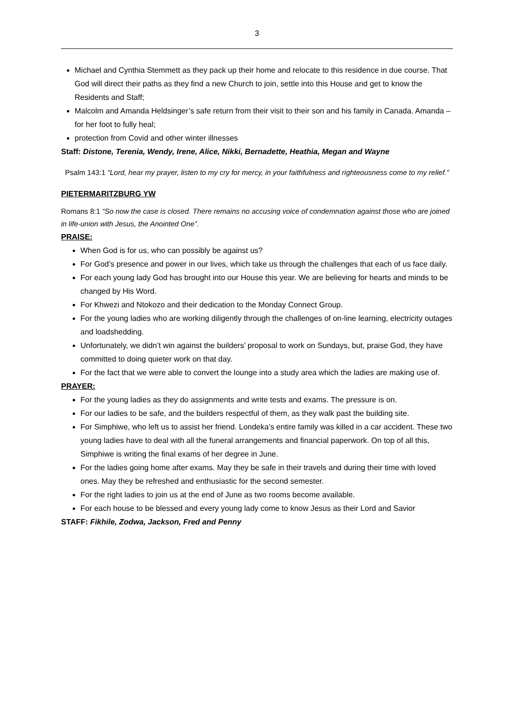3
Michael and Cynthia Stemmett as they pack up their home and relocate to this residence in due course. That God will direct their paths as they find a new Church to join, settle into this House and get to know the Residents and Staff;
Malcolm and Amanda Heldsinger’s safe return from their visit to their son and his family in Canada. Amanda – for her foot to fully heal;
protection from Covid and other winter illnesses
Staff: Distone, Terenia, Wendy, Irene, Alice, Nikki, Bernadette, Heathia, Megan and Wayne
Psalm 143:1 “Lord, hear my prayer, listen to my cry for mercy, in your faithfulness and righteousness come to my relief.”
PIETERMARITZBURG YW
Romans 8:1 “So now the case is closed. There remains no accusing voice of condemnation against those who are joined in life-union with Jesus, the Anointed One”.
PRAISE:
When God is for us, who can possibly be against us?
For God’s presence and power in our lives, which take us through the challenges that each of us face daily.
For each young lady God has brought into our House this year. We are believing for hearts and minds to be changed by His Word.
For Khwezi and Ntokozo and their dedication to the Monday Connect Group.
For the young ladies who are working diligently through the challenges of on-line learning, electricity outages and loadshedding.
Unfortunately, we didn’t win against the builders’ proposal to work on Sundays, but, praise God, they have committed to doing quieter work on that day.
For the fact that we were able to convert the lounge into a study area which the ladies are making use of.
PRAYER:
For the young ladies as they do assignments and write tests and exams. The pressure is on.
For our ladies to be safe, and the builders respectful of them, as they walk past the building site.
For Simphiwe, who left us to assist her friend. Londeka’s entire family was killed in a car accident. These two young ladies have to deal with all the funeral arrangements and financial paperwork. On top of all this, Simphiwe is writing the final exams of her degree in June.
For the ladies going home after exams. May they be safe in their travels and during their time with loved ones. May they be refreshed and enthusiastic for the second semester.
For the right ladies to join us at the end of June as two rooms become available.
For each house to be blessed and every young lady come to know Jesus as their Lord and Savior
STAFF: Fikhile, Zodwa, Jackson, Fred and Penny